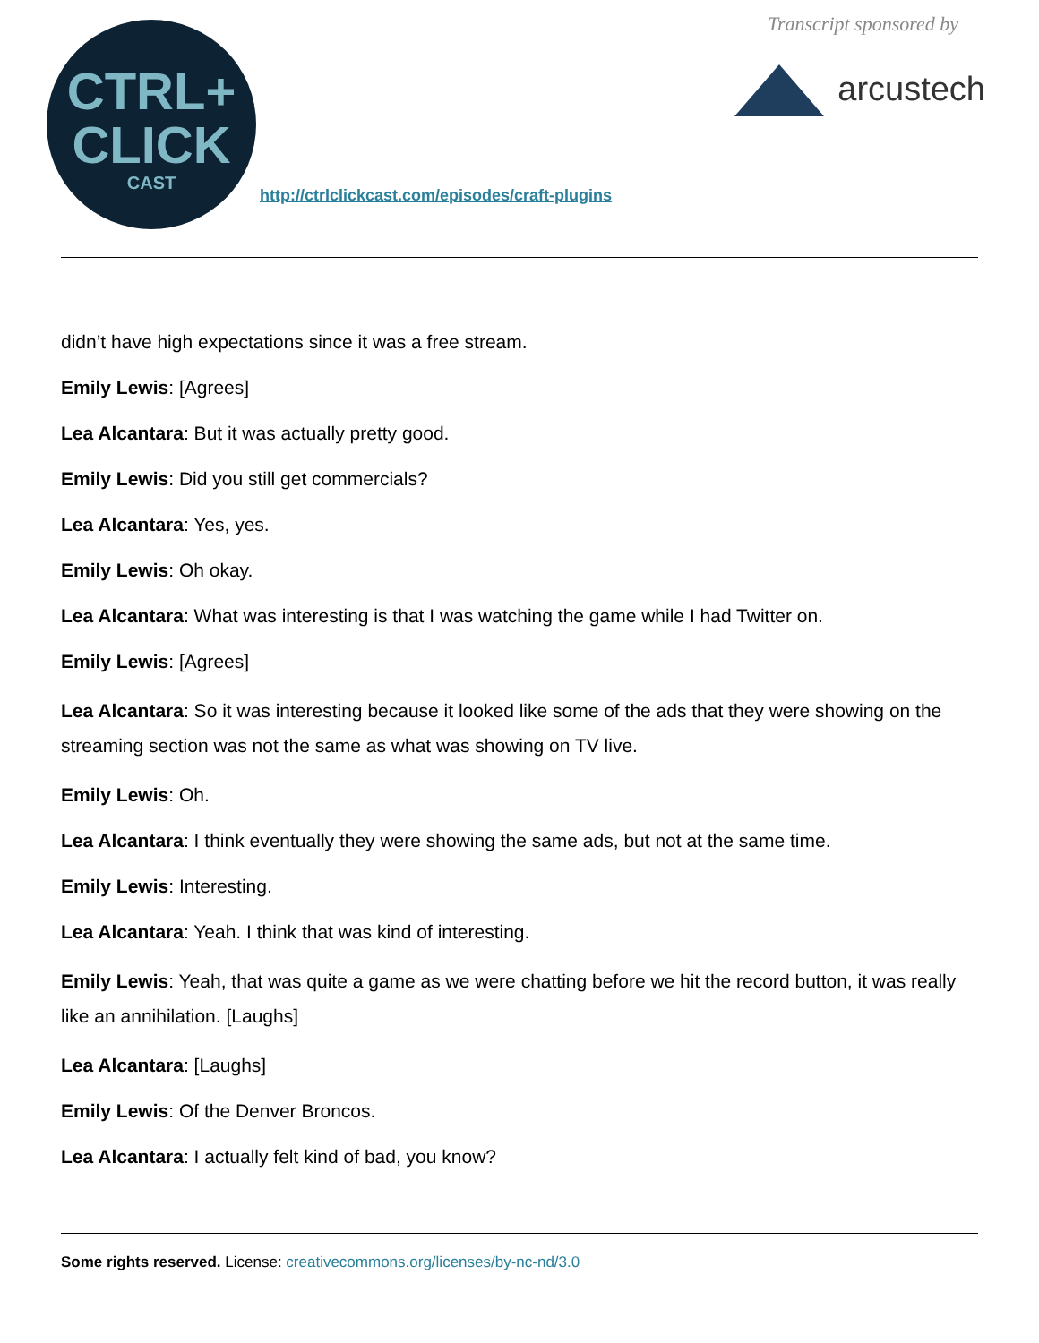CTRL+
CLICK
CAST
http://ctrlclickcast.com/episodes/craft-plugins
Transcript sponsored by
arcustech
didn’t have high expectations since it was a free stream.
Emily Lewis: [Agrees]
Lea Alcantara: But it was actually pretty good.
Emily Lewis: Did you still get commercials?
Lea Alcantara: Yes, yes.
Emily Lewis: Oh okay.
Lea Alcantara: What was interesting is that I was watching the game while I had Twitter on.
Emily Lewis: [Agrees]
Lea Alcantara: So it was interesting because it looked like some of the ads that they were showing on the streaming section was not the same as what was showing on TV live.
Emily Lewis: Oh.
Lea Alcantara: I think eventually they were showing the same ads, but not at the same time.
Emily Lewis: Interesting.
Lea Alcantara: Yeah. I think that was kind of interesting.
Emily Lewis: Yeah, that was quite a game as we were chatting before we hit the record button, it was really like an annihilation. [Laughs]
Lea Alcantara: [Laughs]
Emily Lewis: Of the Denver Broncos.
Lea Alcantara: I actually felt kind of bad, you know?
Some rights reserved. License: creativecommons.org/licenses/by-nc-nd/3.0